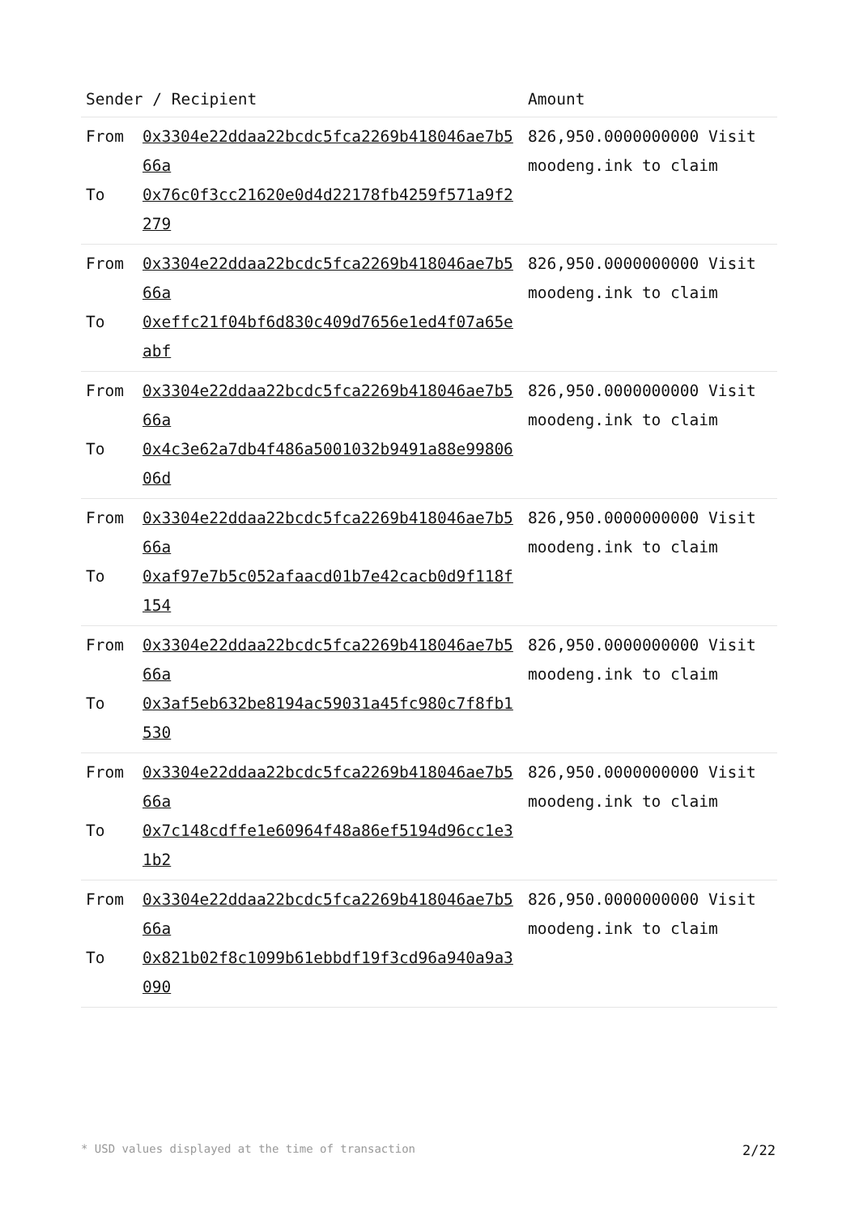| Sender / Recipient | | Amount |
| --- | --- | --- |
| From To | 0x3304e22ddaa22bcdc5fca2269b418046ae7b566a 0x76c0f3cc21620e0d4d22178fb4259f571a9f2279 | 826,950.0000000000 Visit moodeng.ink to claim |
| From To | 0x3304e22ddaa22bcdc5fca2269b418046ae7b566a 0xeffc21f04bf6d830c409d7656e1ed4f07a65eabf | 826,950.0000000000 Visit moodeng.ink to claim |
| From To | 0x3304e22ddaa22bcdc5fca2269b418046ae7b566a 0x4c3e62a7db4f486a5001032b9491a88e9980606d | 826,950.0000000000 Visit moodeng.ink to claim |
| From To | 0x3304e22ddaa22bcdc5fca2269b418046ae7b566a 0xaf97e7b5c052afaacd01b7e42cacb0d9f118f154 | 826,950.0000000000 Visit moodeng.ink to claim |
| From To | 0x3304e22ddaa22bcdc5fca2269b418046ae7b566a 0x3af5eb632be8194ac59031a45fc980c7f8fb1530 | 826,950.0000000000 Visit moodeng.ink to claim |
| From To | 0x3304e22ddaa22bcdc5fca2269b418046ae7b566a 0x7c148cdffe1e60964f48a86ef5194d96cc1e31b2 | 826,950.0000000000 Visit moodeng.ink to claim |
| From To | 0x3304e22ddaa22bcdc5fca2269b418046ae7b566a 0x821b02f8c1099b61ebbdf19f3cd96a940a9a3090 | 826,950.0000000000 Visit moodeng.ink to claim |
* USD values displayed at the time of transaction 2/22